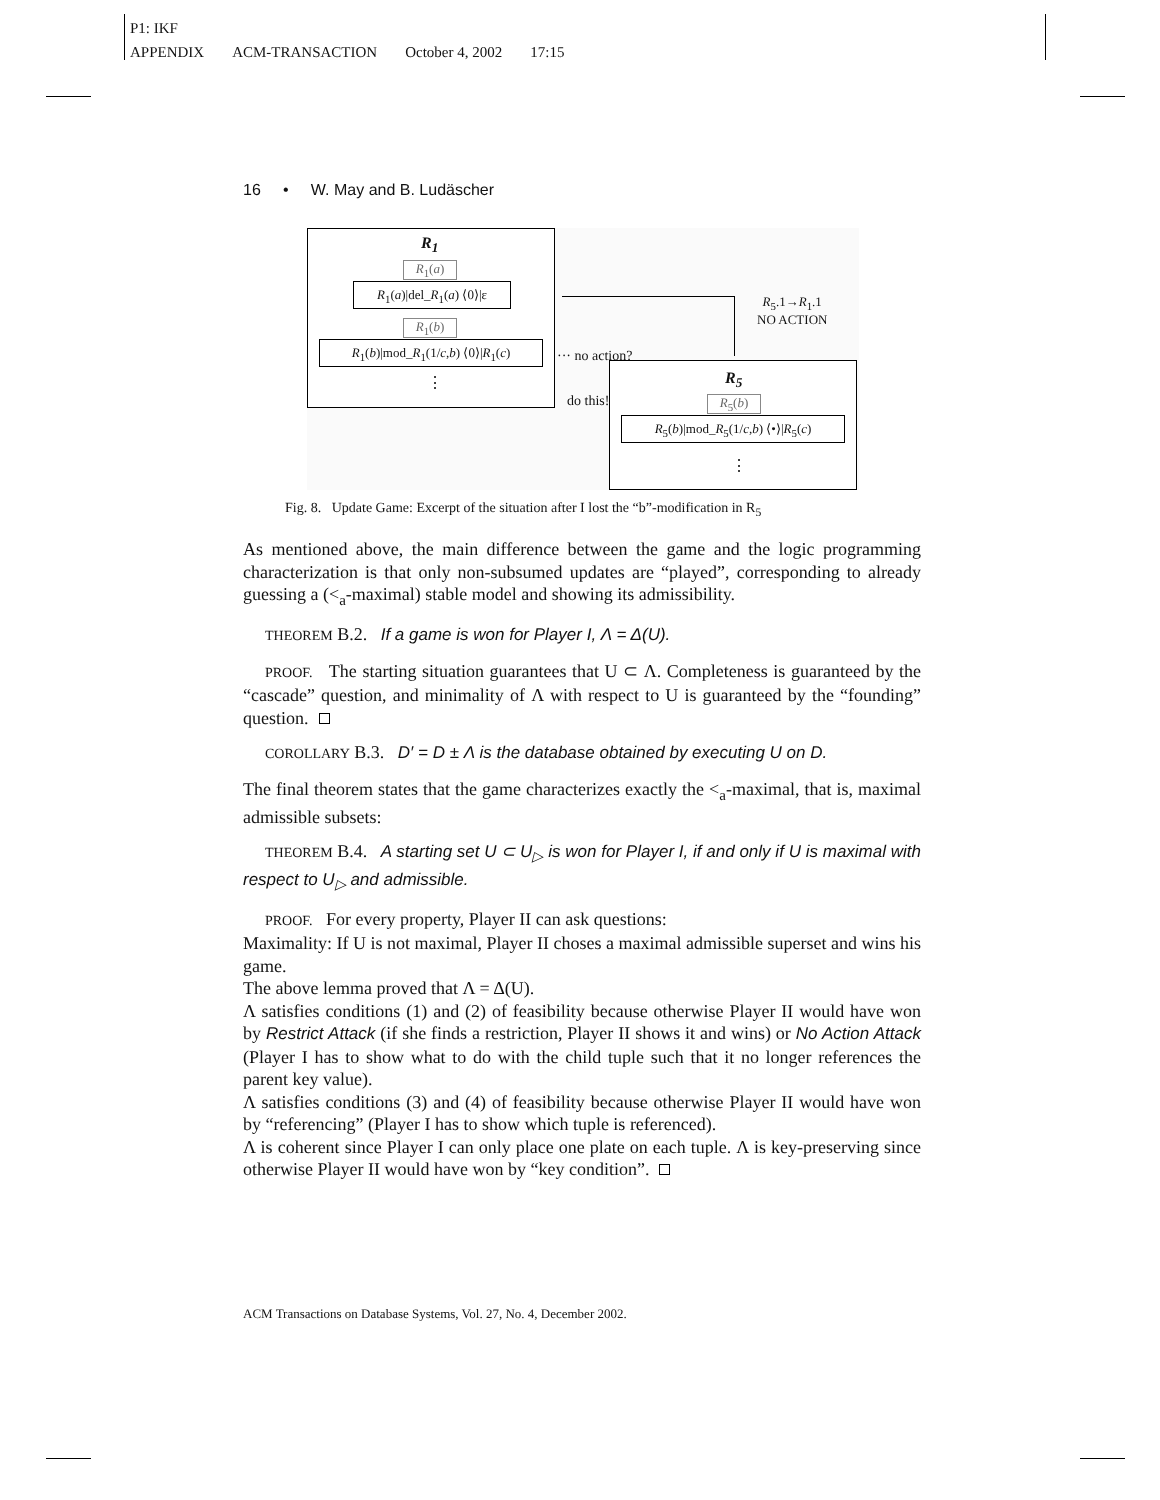P1: IKF
APPENDIX ACM-TRANSACTION October 4, 2002 17:15
16 • W. May and B. Ludäscher
R<sub>1</sub>
R<sub>1</sub>(a)
R<sub>1</sub>(a)|del_R<sub>1</sub>(a) ⟨0⟩|ε
R<sub>1</sub>(b)
R<sub>1</sub>(b)|mod_R<sub>1</sub>(1/c,b) ⟨0⟩|R<sub>1</sub>(c)
⋮
R<sub>5</sub>.1→R<sub>1</sub>.1
NO ACTION
··· no action?
do this!
R<sub>5</sub>
R<sub>5</sub>(b)
R<sub>5</sub>(b)|mod_R<sub>5</sub>(1/c,b) ⟨•⟩|R<sub>5</sub>(c)
⋮
Fig. 8. Update Game: Excerpt of the situation after I lost the “b”-modification in R<sub>5</sub>
As mentioned above, the main difference between the game and the logic programming characterization is that only non-subsumed updates are “played”, corresponding to already guessing a (<<sub>a</sub>-maximal) stable model and showing its admissibility.
THEOREM B.2. If a game is won for Player I, Λ = Δ(U).
PROOF. The starting situation guarantees that U ⊂ Λ. Completeness is guaranteed by the “cascade” question, and minimality of Λ with respect to U is guaranteed by the “founding” question.
COROLLARY B.3. D′ = D ± Λ is the database obtained by executing U on D.
The final theorem states that the game characterizes exactly the <<sub>a</sub>-maximal, that is, maximal admissible subsets:
THEOREM B.4. A starting set U ⊂ U<sub>▷</sub> is won for Player I, if and only if U is maximal with respect to U<sub>▷</sub> and admissible.
PROOF. For every property, Player II can ask questions:
Maximality: If U is not maximal, Player II choses a maximal admissible superset and wins his game.
The above lemma proved that Λ = Δ(U).
Λ satisfies conditions (1) and (2) of feasibility because otherwise Player II would have won by Restrict Attack (if she finds a restriction, Player II shows it and wins) or No Action Attack (Player I has to show what to do with the child tuple such that it no longer references the parent key value).
Λ satisfies conditions (3) and (4) of feasibility because otherwise Player II would have won by “referencing” (Player I has to show which tuple is referenced).
Λ is coherent since Player I can only place one plate on each tuple. Λ is key-preserving since otherwise Player II would have won by “key condition”.
ACM Transactions on Database Systems, Vol. 27, No. 4, December 2002.